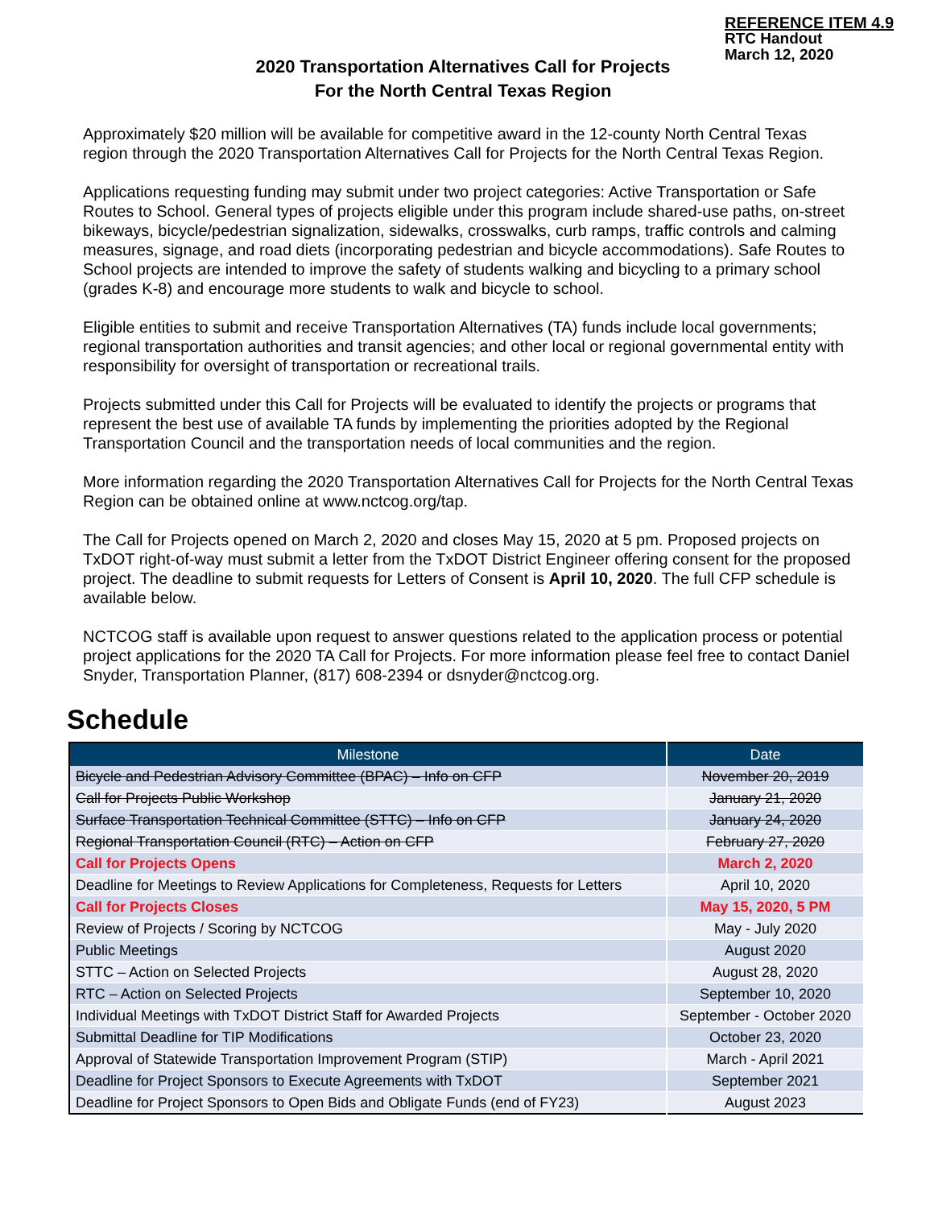REFERENCE ITEM 4.9
RTC Handout
March 12, 2020
2020 Transportation Alternatives Call for Projects
For the North Central Texas Region
Approximately $20 million will be available for competitive award in the 12-county North Central Texas region through the 2020 Transportation Alternatives Call for Projects for the North Central Texas Region.
Applications requesting funding may submit under two project categories: Active Transportation or Safe Routes to School. General types of projects eligible under this program include shared-use paths, on-street bikeways, bicycle/pedestrian signalization, sidewalks, crosswalks, curb ramps, traffic controls and calming measures, signage, and road diets (incorporating pedestrian and bicycle accommodations). Safe Routes to School projects are intended to improve the safety of students walking and bicycling to a primary school (grades K-8) and encourage more students to walk and bicycle to school.
Eligible entities to submit and receive Transportation Alternatives (TA) funds include local governments; regional transportation authorities and transit agencies; and other local or regional governmental entity with responsibility for oversight of transportation or recreational trails.
Projects submitted under this Call for Projects will be evaluated to identify the projects or programs that represent the best use of available TA funds by implementing the priorities adopted by the Regional Transportation Council and the transportation needs of local communities and the region.
More information regarding the 2020 Transportation Alternatives Call for Projects for the North Central Texas Region can be obtained online at www.nctcog.org/tap.
The Call for Projects opened on March 2, 2020 and closes May 15, 2020 at 5 pm. Proposed projects on TxDOT right-of-way must submit a letter from the TxDOT District Engineer offering consent for the proposed project. The deadline to submit requests for Letters of Consent is April 10, 2020. The full CFP schedule is available below.
NCTCOG staff is available upon request to answer questions related to the application process or potential project applications for the 2020 TA Call for Projects. For more information please feel free to contact Daniel Snyder, Transportation Planner, (817) 608-2394 or dsnyder@nctcog.org.
Schedule
| Milestone | Date |
| --- | --- |
| Bicycle and Pedestrian Advisory Committee (BPAC) – Info on CFP | November 20, 2019 |
| Call for Projects Public Workshop | January 21, 2020 |
| Surface Transportation Technical Committee (STTC) – Info on CFP | January 24, 2020 |
| Regional Transportation Council (RTC) – Action on CFP | February 27, 2020 |
| Call for Projects Opens | March 2, 2020 |
| Deadline for Meetings to Review Applications for Completeness, Requests for Letters | April 10, 2020 |
| Call for Projects Closes | May 15, 2020, 5 PM |
| Review of Projects / Scoring by NCTCOG | May - July 2020 |
| Public Meetings | August 2020 |
| STTC – Action on Selected Projects | August 28, 2020 |
| RTC – Action on Selected Projects | September 10, 2020 |
| Individual Meetings with TxDOT District Staff for Awarded Projects | September - October 2020 |
| Submittal Deadline for TIP Modifications | October 23, 2020 |
| Approval of Statewide Transportation Improvement Program (STIP) | March - April 2021 |
| Deadline for Project Sponsors to Execute Agreements with TxDOT | September 2021 |
| Deadline for Project Sponsors to Open Bids and Obligate Funds (end of FY23) | August 2023 |